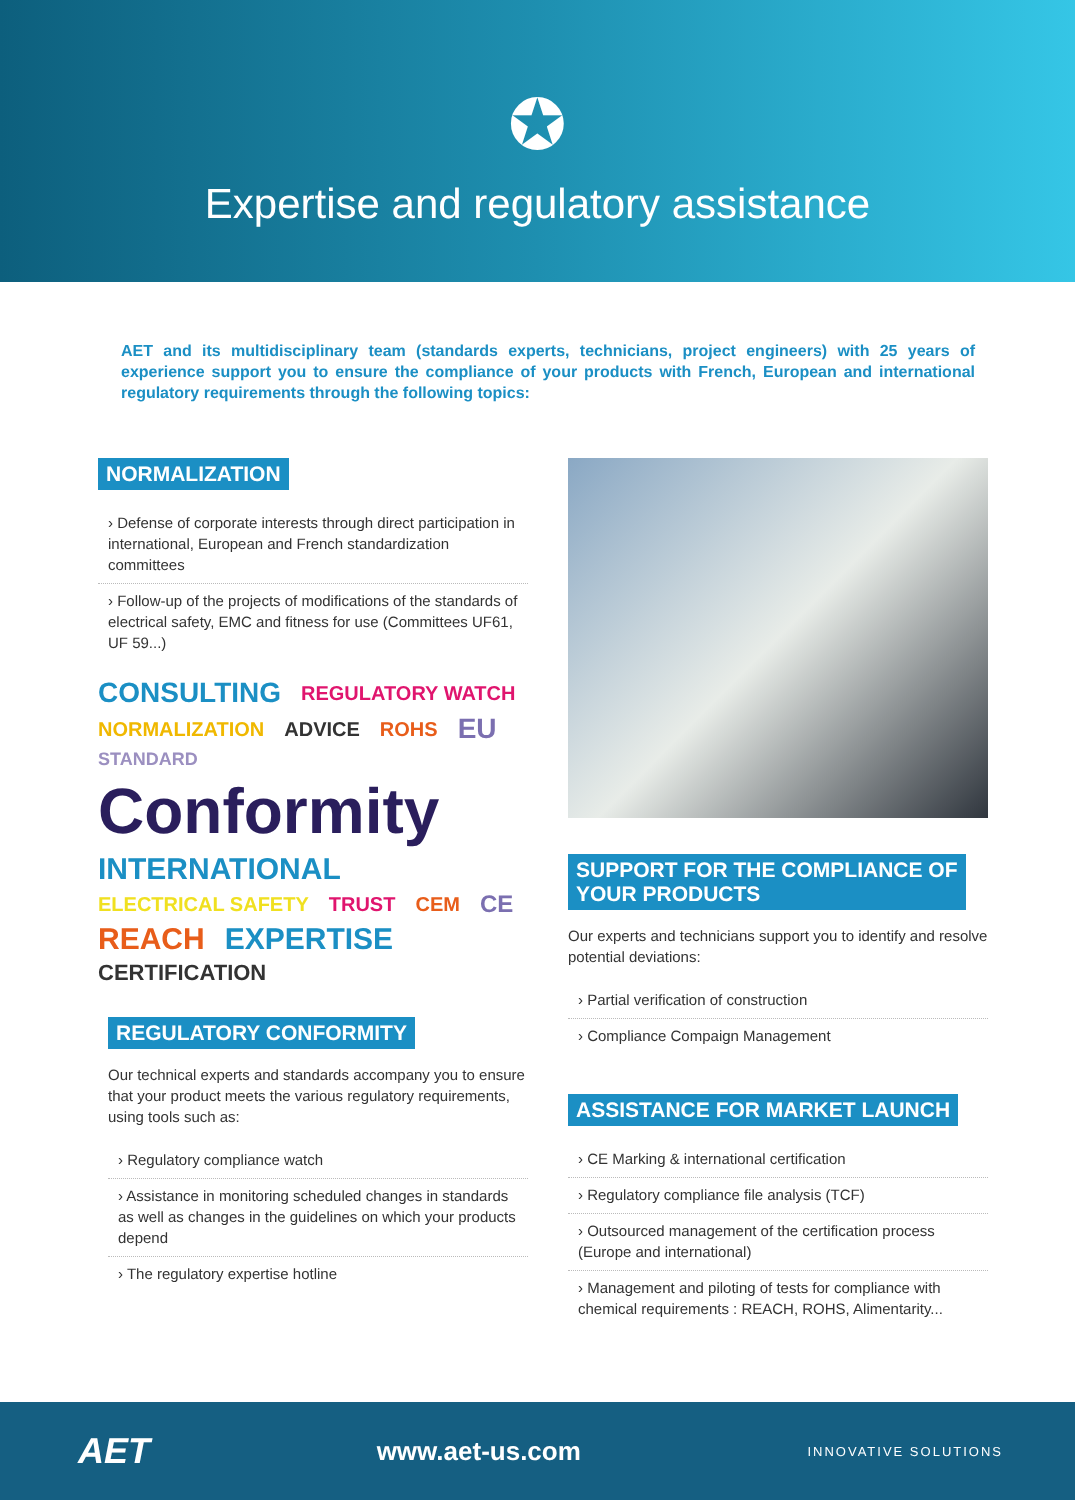✪
Expertise and regulatory assistance
AET and its multidisciplinary team (standards experts, technicians, project engineers) with 25 years of experience support you to ensure the compliance of your products with French, European and international regulatory requirements through the following topics:
NORMALIZATION
› Defense of corporate interests through direct participation in international, European and French standardization committees
› Follow-up of the projects of modifications of the standards of electrical safety, EMC and fitness for use (Committees UF61, UF 59...)
CONSULTING REGULATORY WATCH NORMALIZATION ADVICE ROHS EU STANDARD Conformity INTERNATIONAL ELECTRICAL SAFETY TRUST CEM CE REACH EXPERTISE CERTIFICATION
REGULATORY CONFORMITY
Our technical experts and standards accompany you to ensure that your product meets the various regulatory requirements, using tools such as:
› Regulatory compliance watch
› Assistance in monitoring scheduled changes in standards as well as changes in the guidelines on which your products depend
› The regulatory expertise hotline
SUPPORT FOR THE COMPLIANCE OF
YOUR PRODUCTS
Our experts and technicians support you to identify and resolve potential deviations:
› Partial verification of construction
› Compliance Compaign Management
ASSISTANCE FOR MARKET LAUNCH
› CE Marking & international certification
› Regulatory compliance file analysis (TCF)
› Outsourced management of the certification process (Europe and international)
› Management and piloting of tests for compliance with chemical requirements : REACH, ROHS, Alimentarity...
AET www.aet-us.com INNOVATIVE SOLUTIONS